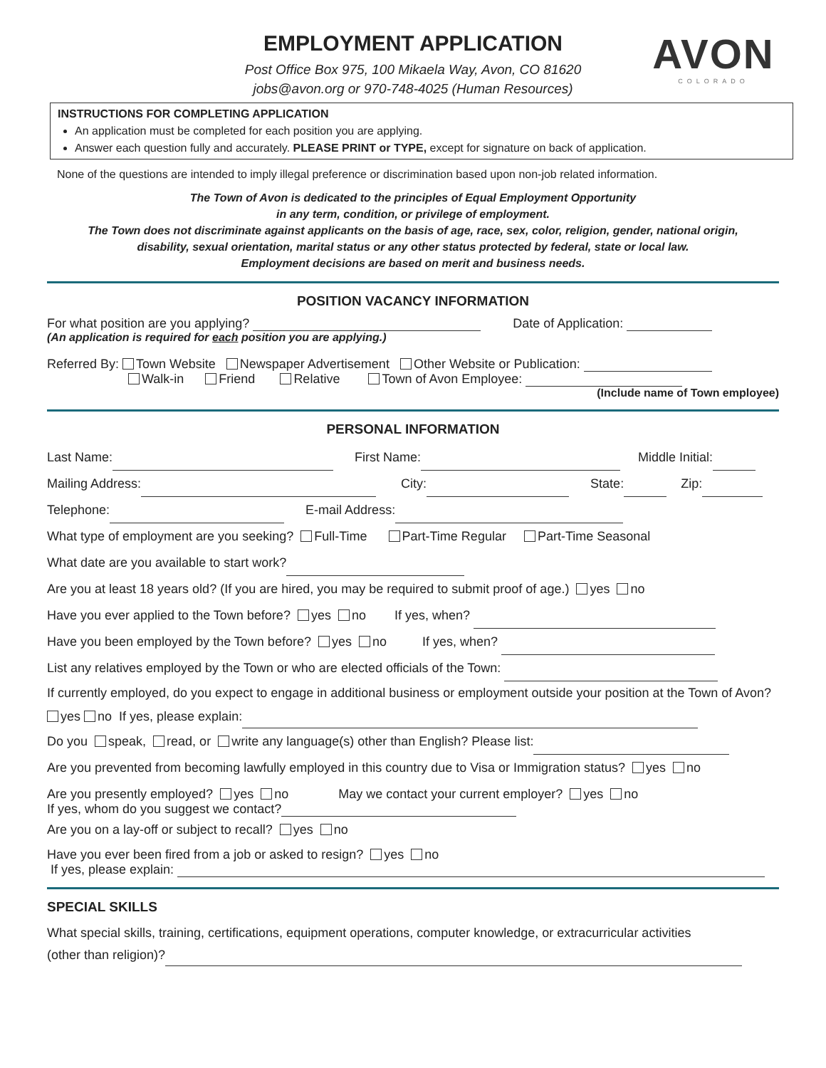AVON
COLORADO
EMPLOYMENT APPLICATION
Post Office Box 975, 100 Mikaela Way, Avon, CO 81620
jobs@avon.org or 970-748-4025 (Human Resources)
INSTRUCTIONS FOR COMPLETING APPLICATION
An application must be completed for each position you are applying.
Answer each question fully and accurately. PLEASE PRINT or TYPE, except for signature on back of application.
None of the questions are intended to imply illegal preference or discrimination based upon non-job related information.
The Town of Avon is dedicated to the principles of Equal Employment Opportunity
in any term, condition, or privilege of employment.
The Town does not discriminate against applicants on the basis of age, race, sex, color, religion, gender, national origin,
disability, sexual orientation, marital status or any other status protected by federal, state or local law.
Employment decisions are based on merit and business needs.
POSITION VACANCY INFORMATION
For what position are you applying? Date of Application:
(An application is required for each position you are applying.)
Referred By: Town Website Newspaper Advertisement Other Website or Publication:
Walk-in Friend Relative Town of Avon Employee:
(Include name of Town employee)
PERSONAL INFORMATION
Last Name: First Name: Middle Initial:
Mailing Address: City: State: Zip:
Telephone: E-mail Address:
What type of employment are you seeking? Full-Time Part-Time Regular Part-Time Seasonal
What date are you available to start work?
Are you at least 18 years old? (If you are hired, you may be required to submit proof of age.) yes no
Have you ever applied to the Town before? yes no If yes, when?
Have you been employed by the Town before? yes no If yes, when?
List any relatives employed by the Town or who are elected officials of the Town:
If currently employed, do you expect to engage in additional business or employment outside your position at the Town of Avon? yes no If yes, please explain:
Do you speak, read, or write any language(s) other than English? Please list:
Are you prevented from becoming lawfully employed in this country due to Visa or Immigration status? yes no
Are you presently employed? yes no May we contact your current employer? yes no
If yes, whom do you suggest we contact?
Are you on a lay-off or subject to recall? yes no
Have you ever been fired from a job or asked to resign? yes no
If yes, please explain:
SPECIAL SKILLS
What special skills, training, certifications, equipment operations, computer knowledge, or extracurricular activities
(other than religion)?